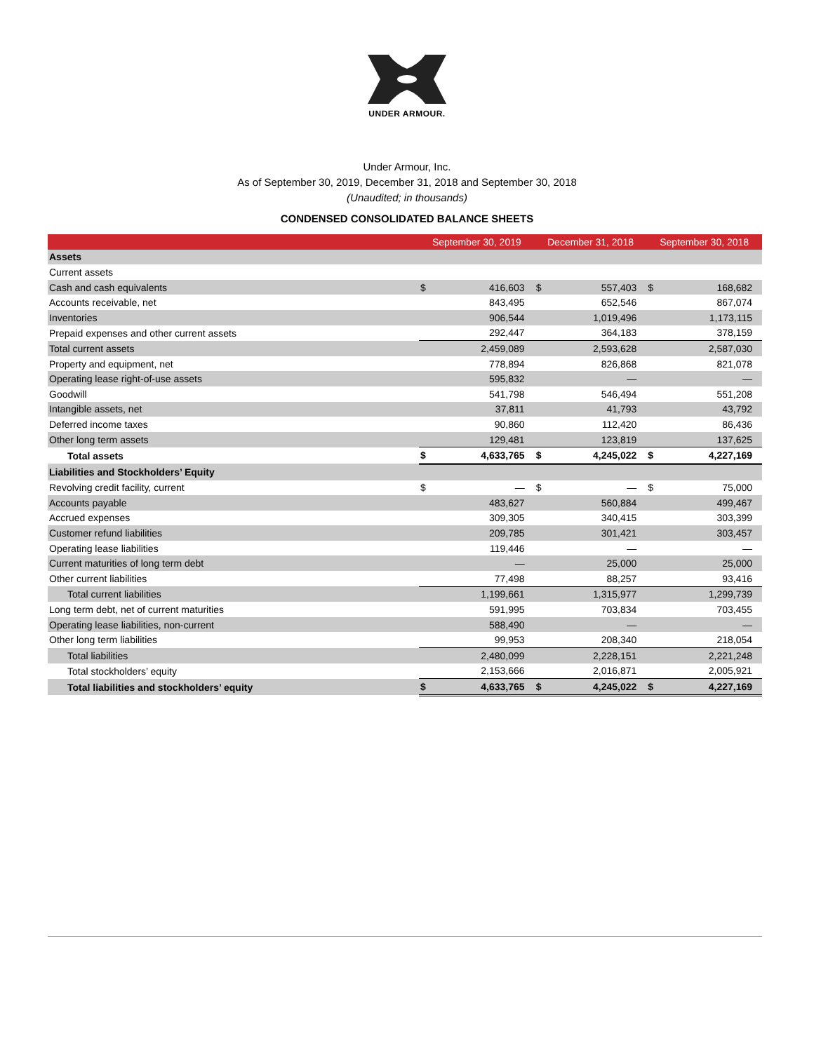UNDER ARMOUR.
Under Armour, Inc.
As of September 30, 2019, December 31, 2018 and September 30, 2018
(Unaudited; in thousands)
CONDENSED CONSOLIDATED BALANCE SHEETS
| | September 30, 2019 | | December 31, 2018 | | September 30, 2018 | |
| --- | --- | --- | --- | --- | --- | --- |
| Assets | | | | | | |
| Current assets | | | | | | |
| Cash and cash equivalents | $ | 416,603 | $ | 557,403 | $ | 168,682 |
| Accounts receivable, net | | 843,495 | | 652,546 | | 867,074 |
| Inventories | | 906,544 | | 1,019,496 | | 1,173,115 |
| Prepaid expenses and other current assets | | 292,447 | | 364,183 | | 378,159 |
| Total current assets | | 2,459,089 | | 2,593,628 | | 2,587,030 |
| Property and equipment, net | | 778,894 | | 826,868 | | 821,078 |
| Operating lease right-of-use assets | | 595,832 | | — | | — |
| Goodwill | | 541,798 | | 546,494 | | 551,208 |
| Intangible assets, net | | 37,811 | | 41,793 | | 43,792 |
| Deferred income taxes | | 90,860 | | 112,420 | | 86,436 |
| Other long term assets | | 129,481 | | 123,819 | | 137,625 |
| Total assets | $ | 4,633,765 | $ | 4,245,022 | $ | 4,227,169 |
| Liabilities and Stockholders’ Equity | | | | | | |
| Revolving credit facility, current | $ | — | $ | — | $ | 75,000 |
| Accounts payable | | 483,627 | | 560,884 | | 499,467 |
| Accrued expenses | | 309,305 | | 340,415 | | 303,399 |
| Customer refund liabilities | | 209,785 | | 301,421 | | 303,457 |
| Operating lease liabilities | | 119,446 | | — | | — |
| Current maturities of long term debt | | — | | 25,000 | | 25,000 |
| Other current liabilities | | 77,498 | | 88,257 | | 93,416 |
| Total current liabilities | | 1,199,661 | | 1,315,977 | | 1,299,739 |
| Long term debt, net of current maturities | | 591,995 | | 703,834 | | 703,455 |
| Operating lease liabilities, non-current | | 588,490 | | — | | — |
| Other long term liabilities | | 99,953 | | 208,340 | | 218,054 |
| Total liabilities | | 2,480,099 | | 2,228,151 | | 2,221,248 |
| Total stockholders’ equity | | 2,153,666 | | 2,016,871 | | 2,005,921 |
| Total liabilities and stockholders’ equity | $ | 4,633,765 | $ | 4,245,022 | $ | 4,227,169 |